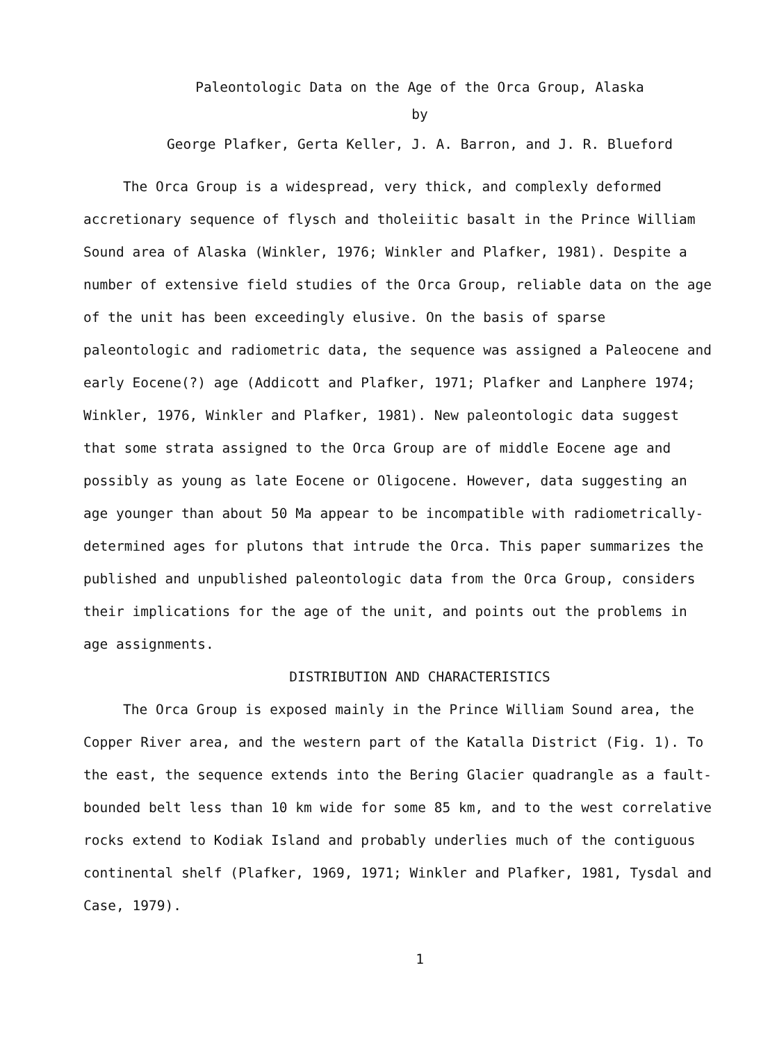Paleontologic Data on the Age of the Orca Group, Alaska
by
George Plafker, Gerta Keller, J. A. Barron, and J. R. Blueford
The Orca Group is a widespread, very thick, and complexly deformed accretionary sequence of flysch and tholeiitic basalt in the Prince William Sound area of Alaska (Winkler, 1976; Winkler and Plafker, 1981). Despite a number of extensive field studies of the Orca Group, reliable data on the age of the unit has been exceedingly elusive. On the basis of sparse paleontologic and radiometric data, the sequence was assigned a Paleocene and early Eocene(?) age (Addicott and Plafker, 1971; Plafker and Lanphere 1974; Winkler, 1976, Winkler and Plafker, 1981). New paleontologic data suggest that some strata assigned to the Orca Group are of middle Eocene age and possibly as young as late Eocene or Oligocene. However, data suggesting an age younger than about 50 Ma appear to be incompatible with radiometrically-determined ages for plutons that intrude the Orca. This paper summarizes the published and unpublished paleontologic data from the Orca Group, considers their implications for the age of the unit, and points out the problems in age assignments.
DISTRIBUTION AND CHARACTERISTICS
The Orca Group is exposed mainly in the Prince William Sound area, the Copper River area, and the western part of the Katalla District (Fig. 1). To the east, the sequence extends into the Bering Glacier quadrangle as a fault-bounded belt less than 10 km wide for some 85 km, and to the west correlative rocks extend to Kodiak Island and probably underlies much of the contiguous continental shelf (Plafker, 1969, 1971; Winkler and Plafker, 1981, Tysdal and Case, 1979).
1